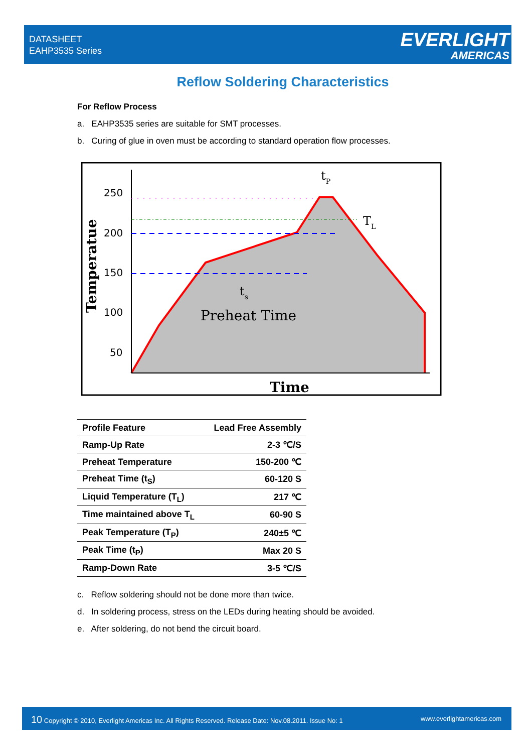DATASHEET
EAHP3535 Series
EVERLIGHT
AMERICAS
Reflow Soldering Characteristics
For Reflow Process
a. EAHP3535 series are suitable for SMT processes.
b. Curing of glue in oven must be according to standard operation flow processes.
250
200
150
100
50
Temperatue
Preheat Time
ts
tP
TL
Time
| Profile Feature | Lead Free Assembly |
| --- | --- |
| Ramp-Up Rate | 2-3 ℃/S |
| Preheat Temperature | 150-200 ℃ |
| Preheat Time (t<sub>S</sub>) | 60-120 S |
| Liquid Temperature (T<sub>L</sub>) | 217 ℃ |
| Time maintained above T<sub>L</sub> | 60-90 S |
| Peak Temperature (T<sub>P</sub>) | 240±5 ℃ |
| Peak Time (t<sub>P</sub>) | Max 20 S |
| Ramp-Down Rate | 3-5 ℃/S |
c. Reflow soldering should not be done more than twice.
d. In soldering process, stress on the LEDs during heating should be avoided.
e. After soldering, do not bend the circuit board.
10 Copyright © 2010, Everlight Americas Inc. All Rights Reserved. Release Date: Nov.08.2011. Issue No: 1 www.everlightamericas.com